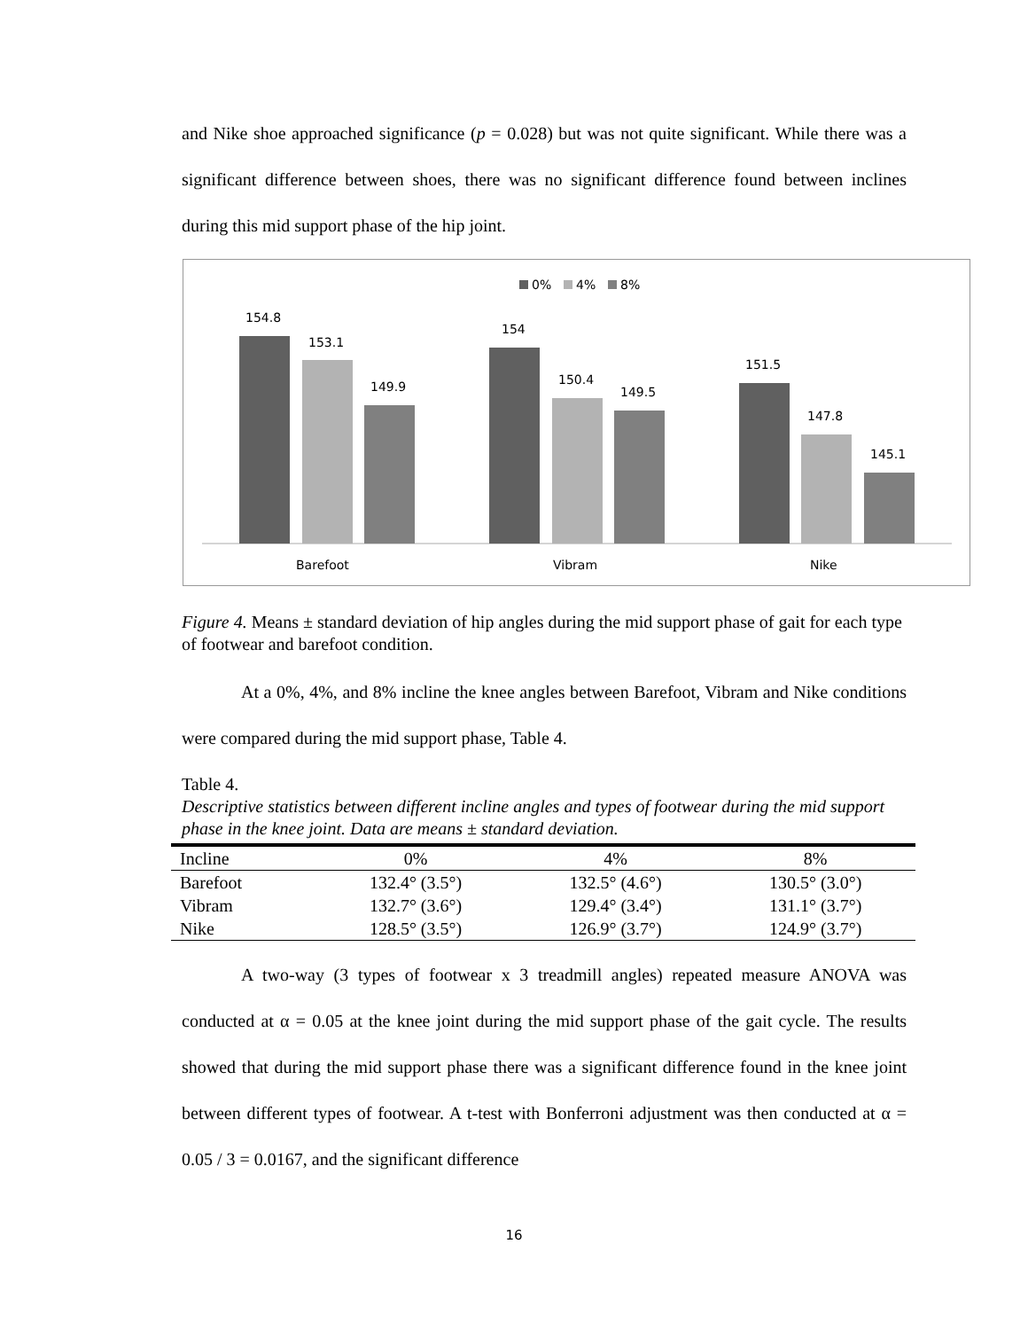and Nike shoe approached significance (p = 0.028) but was not quite significant. While there was a significant difference between shoes, there was no significant difference found between inclines during this mid support phase of the hip joint.
0%
4%
8%
154.8
153.1
149.9
154
150.4
149.5
151.5
147.8
145.1
Barefoot
Vibram
Nike
Figure 4. Means ± standard deviation of hip angles during the mid support phase of gait for each type of footwear and barefoot condition.
At a 0%, 4%, and 8% incline the knee angles between Barefoot, Vibram and Nike conditions were compared during the mid support phase, Table 4.
Table 4.
Descriptive statistics between different incline angles and types of footwear during the mid support phase in the knee joint. Data are means ± standard deviation.
| Incline | 0% | 4% | 8% |
| --- | --- | --- | --- |
| Barefoot | 132.4° (3.5°) | 132.5° (4.6°) | 130.5° (3.0°) |
| Vibram | 132.7° (3.6°) | 129.4° (3.4°) | 131.1° (3.7°) |
| Nike | 128.5° (3.5°) | 126.9° (3.7°) | 124.9° (3.7°) |
A two-way (3 types of footwear x 3 treadmill angles) repeated measure ANOVA was conducted at α = 0.05 at the knee joint during the mid support phase of the gait cycle. The results showed that during the mid support phase there was a significant difference found in the knee joint between different types of footwear. A t-test with Bonferroni adjustment was then conducted at α = 0.05 / 3 = 0.0167, and the significant difference
16